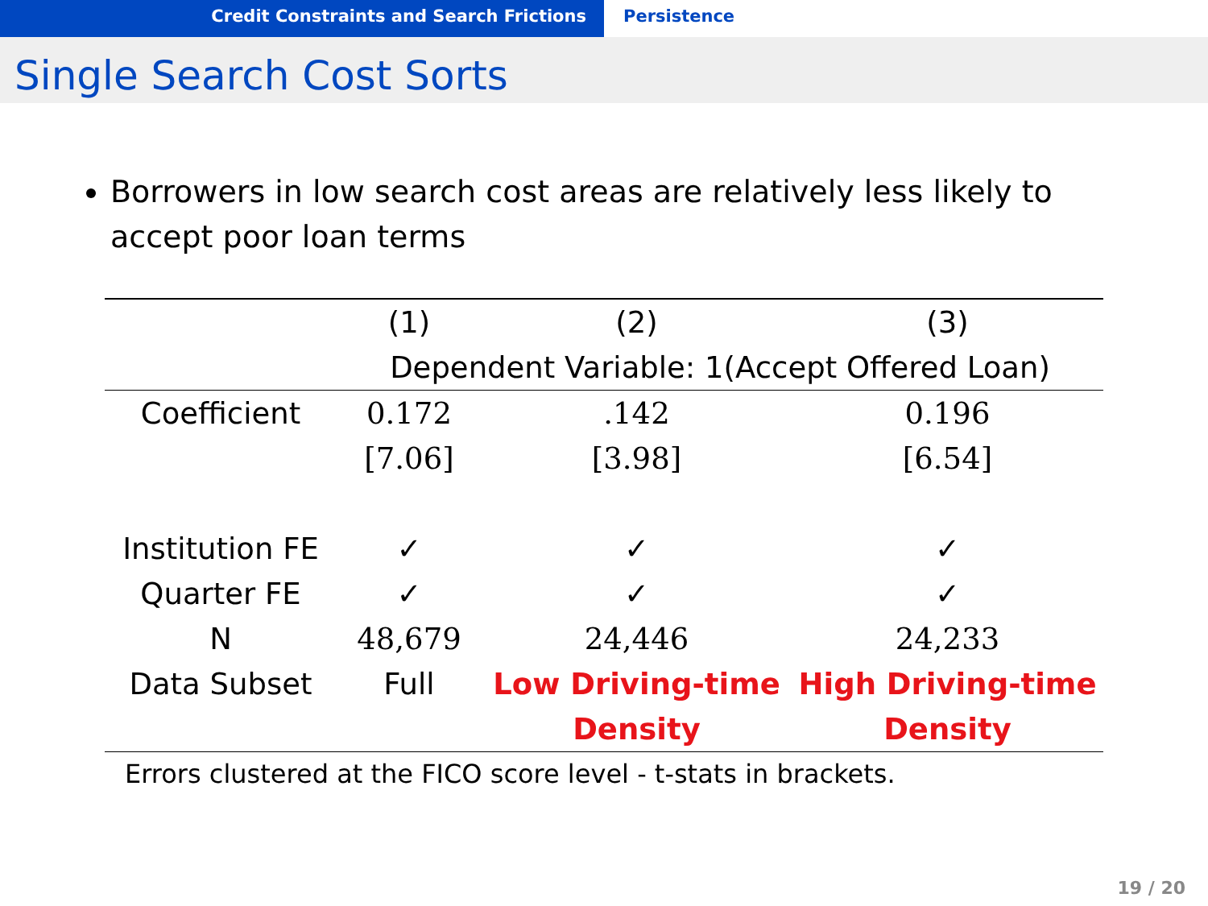Credit Constraints and Search Frictions Persistence
Single Search Cost Sorts
Borrowers in low search cost areas are relatively less likely to accept poor loan terms
| | (1) | (2) | (3) |
| | Dependent Variable: 1(Accept Offered Loan) | | |
| Coefficient | 0.172 | .142 | 0.196 |
| | [7.06] | [3.98] | [6.54] |
| Institution FE | ✓ | ✓ | ✓ |
| Quarter FE | ✓ | ✓ | ✓ |
| N | 48,679 | 24,446 | 24,233 |
| Data Subset | Full | Low Driving-time | High Driving-time |
| | | Density | Density |
Errors clustered at the FICO score level - t-stats in brackets.
19 / 20